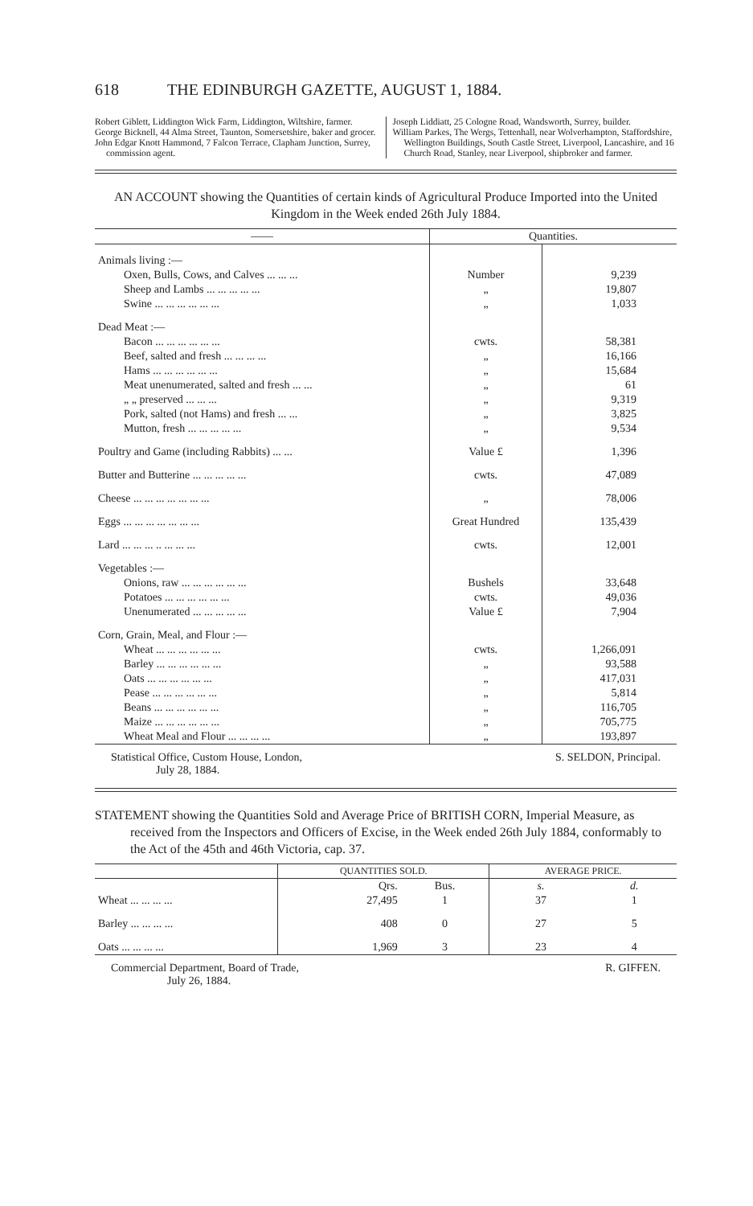618 THE EDINBURGH GAZETTE, AUGUST 1, 1884.
Robert Giblett, Liddington Wick Farm, Liddington, Wiltshire, farmer.
George Bicknell, 44 Alma Street, Taunton, Somersetshire, baker and grocer.
John Edgar Knott Hammond, 7 Falcon Terrace, Clapham Junction, Surrey, commission agent.
Joseph Liddiatt, 25 Cologne Road, Wandsworth, Surrey, builder.
William Parkes, The Wergs, Tettenhall, near Wolverhampton, Staffordshire, Wellington Buildings, South Castle Street, Liverpool, Lancashire, and 16 Church Road, Stanley, near Liverpool, shipbroker and farmer.
AN ACCOUNT showing the Quantities of certain kinds of Agricultural Produce Imported into the United Kingdom in the Week ended 26th July 1884.
| —— | Quantities. | |
| --- | --- | --- |
| Animals living :— | | |
| Oxen, Bulls, Cows, and Calves ... ... ... | Number | 9,239 |
| Sheep and Lambs ... ... ... ... ... | „ | 19,807 |
| Swine ... ... ... ... ... ... | „ | 1,033 |
| Dead Meat :— | | |
| Bacon ... ... ... ... ... ... | cwts. | 58,381 |
| Beef, salted and fresh ... ... ... ... | „ | 16,166 |
| Hams ... ... ... ... ... ... | „ | 15,684 |
| Meat unenumerated, salted and fresh ... ... | „ | 61 |
| „ „ preserved ... ... ... | „ | 9,319 |
| Pork, salted (not Hams) and fresh ... ... | „ | 3,825 |
| Mutton, fresh ... ... ... ... ... | „ | 9,534 |
| Poultry and Game (including Rabbits) ... ... | Value £ | 1,396 |
| Butter and Butterine ... ... ... ... ... | cwts. | 47,089 |
| Cheese ... ... ... ... ... ... ... | „ | 78,006 |
| Eggs ... ... ... ... ... ... ... | Great Hundred | 135,439 |
| Lard ... ... ... .. ... ... ... | cwts. | 12,001 |
| Vegetables :— | | |
| Onions, raw ... ... ... ... ... ... | Bushels | 33,648 |
| Potatoes ... ... ... ... ... ... | cwts. | 49,036 |
| Unenumerated ... ... ... ... ... | Value £ | 7,904 |
| Corn, Grain, Meal, and Flour :— | | |
| Wheat ... ... ... ... ... ... | cwts. | 1,266,091 |
| Barley ... ... ... ... ... ... | „ | 93,588 |
| Oats ... ... ... ... ... ... | „ | 417,031 |
| Pease ... ... ... ... ... ... | „ | 5,814 |
| Beans ... ... ... ... ... ... | „ | 116,705 |
| Maize ... ... ... ... ... ... | „ | 705,775 |
| Wheat Meal and Flour ... ... ... ... | „ | 193,897 |
Statistical Office, Custom House, London,
July 28, 1884. S. SELDON, Principal.
STATEMENT showing the Quantities Sold and Average Price of BRITISH CORN, Imperial Measure, as received from the Inspectors and Officers of Excise, in the Week ended 26th July 1884, conformably to the Act of the 45th and 46th Victoria, cap. 37.
| | QUANTITIES SOLD. | | AVERAGE PRICE. | |
| --- | --- | --- | --- | --- |
| | Qrs. | Bus. | s. | d. |
| Wheat ... ... ... ... | 27,495 | 1 | 37 | 1 |
| Barley ... ... ... ... | 408 | 0 | 27 | 5 |
| Oats ... ... ... ... | 1,969 | 3 | 23 | 4 |
Commercial Department, Board of Trade,
July 26, 1884. R. GIFFEN.